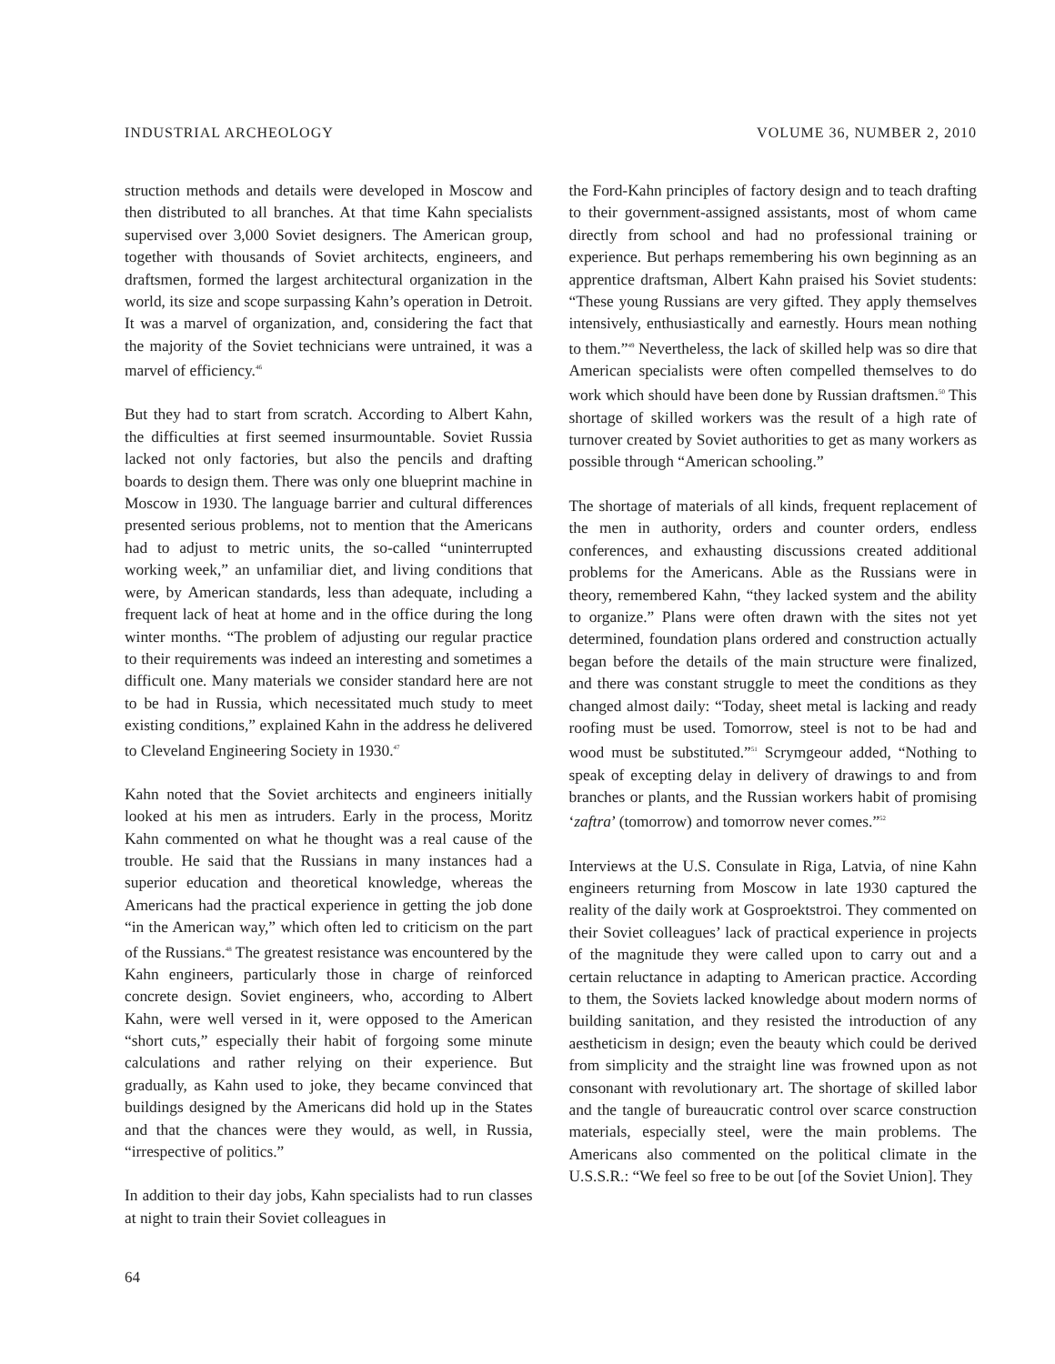INDUSTRIAL ARCHEOLOGY VOLUME 36, NUMBER 2, 2010
struction methods and details were developed in Moscow and then distributed to all branches. At that time Kahn specialists supervised over 3,000 Soviet designers. The American group, together with thousands of Soviet architects, engineers, and draftsmen, formed the largest architectural organization in the world, its size and scope surpassing Kahn’s operation in Detroit. It was a marvel of organization, and, considering the fact that the majority of the Soviet technicians were untrained, it was a marvel of efficiency.<sup>46</sup>
But they had to start from scratch. According to Albert Kahn, the difficulties at first seemed insurmountable. Soviet Russia lacked not only factories, but also the pencils and drafting boards to design them. There was only one blueprint machine in Moscow in 1930. The language barrier and cultural differences presented serious problems, not to mention that the Americans had to adjust to metric units, the so-called “uninterrupted working week,” an unfamiliar diet, and living conditions that were, by American standards, less than adequate, including a frequent lack of heat at home and in the office during the long winter months. “The problem of adjusting our regular practice to their requirements was indeed an interesting and sometimes a difficult one. Many materials we consider standard here are not to be had in Russia, which necessitated much study to meet existing conditions,” explained Kahn in the address he delivered to Cleveland Engineering Society in 1930.<sup>47</sup>
Kahn noted that the Soviet architects and engineers initially looked at his men as intruders. Early in the process, Moritz Kahn commented on what he thought was a real cause of the trouble. He said that the Russians in many instances had a superior education and theoretical knowledge, whereas the Americans had the practical experience in getting the job done “in the American way,” which often led to criticism on the part of the Russians.<sup>48</sup> The greatest resistance was encountered by the Kahn engineers, particularly those in charge of reinforced concrete design. Soviet engineers, who, according to Albert Kahn, were well versed in it, were opposed to the American “short cuts,” especially their habit of forgoing some minute calculations and rather relying on their experience. But gradually, as Kahn used to joke, they became convinced that buildings designed by the Americans did hold up in the States and that the chances were they would, as well, in Russia, “irrespective of politics.”
In addition to their day jobs, Kahn specialists had to run classes at night to train their Soviet colleagues in
the Ford-Kahn principles of factory design and to teach drafting to their government-assigned assistants, most of whom came directly from school and had no professional training or experience. But perhaps remembering his own beginning as an apprentice draftsman, Albert Kahn praised his Soviet students: “These young Russians are very gifted. They apply themselves intensively, enthusiastically and earnestly. Hours mean nothing to them.”<sup>49</sup> Nevertheless, the lack of skilled help was so dire that American specialists were often compelled themselves to do work which should have been done by Russian draftsmen.<sup>50</sup> This shortage of skilled workers was the result of a high rate of turnover created by Soviet authorities to get as many workers as possible through “American schooling.”
The shortage of materials of all kinds, frequent replacement of the men in authority, orders and counter orders, endless conferences, and exhausting discussions created additional problems for the Americans. Able as the Russians were in theory, remembered Kahn, “they lacked system and the ability to organize.” Plans were often drawn with the sites not yet determined, foundation plans ordered and construction actually began before the details of the main structure were finalized, and there was constant struggle to meet the conditions as they changed almost daily: “Today, sheet metal is lacking and ready roofing must be used. Tomorrow, steel is not to be had and wood must be substituted.”<sup>51</sup> Scrymgeour added, “Nothing to speak of excepting delay in delivery of drawings to and from branches or plants, and the Russian workers habit of promising ‘zaftra’ (tomorrow) and tomorrow never comes.”<sup>52</sup>
Interviews at the U.S. Consulate in Riga, Latvia, of nine Kahn engineers returning from Moscow in late 1930 captured the reality of the daily work at Gosproektstroi. They commented on their Soviet colleagues’ lack of practical experience in projects of the magnitude they were called upon to carry out and a certain reluctance in adapting to American practice. According to them, the Soviets lacked knowledge about modern norms of building sanitation, and they resisted the introduction of any aestheticism in design; even the beauty which could be derived from simplicity and the straight line was frowned upon as not consonant with revolutionary art. The shortage of skilled labor and the tangle of bureaucratic control over scarce construction materials, especially steel, were the main problems. The Americans also commented on the political climate in the U.S.S.R.: “We feel so free to be out [of the Soviet Union]. They
64